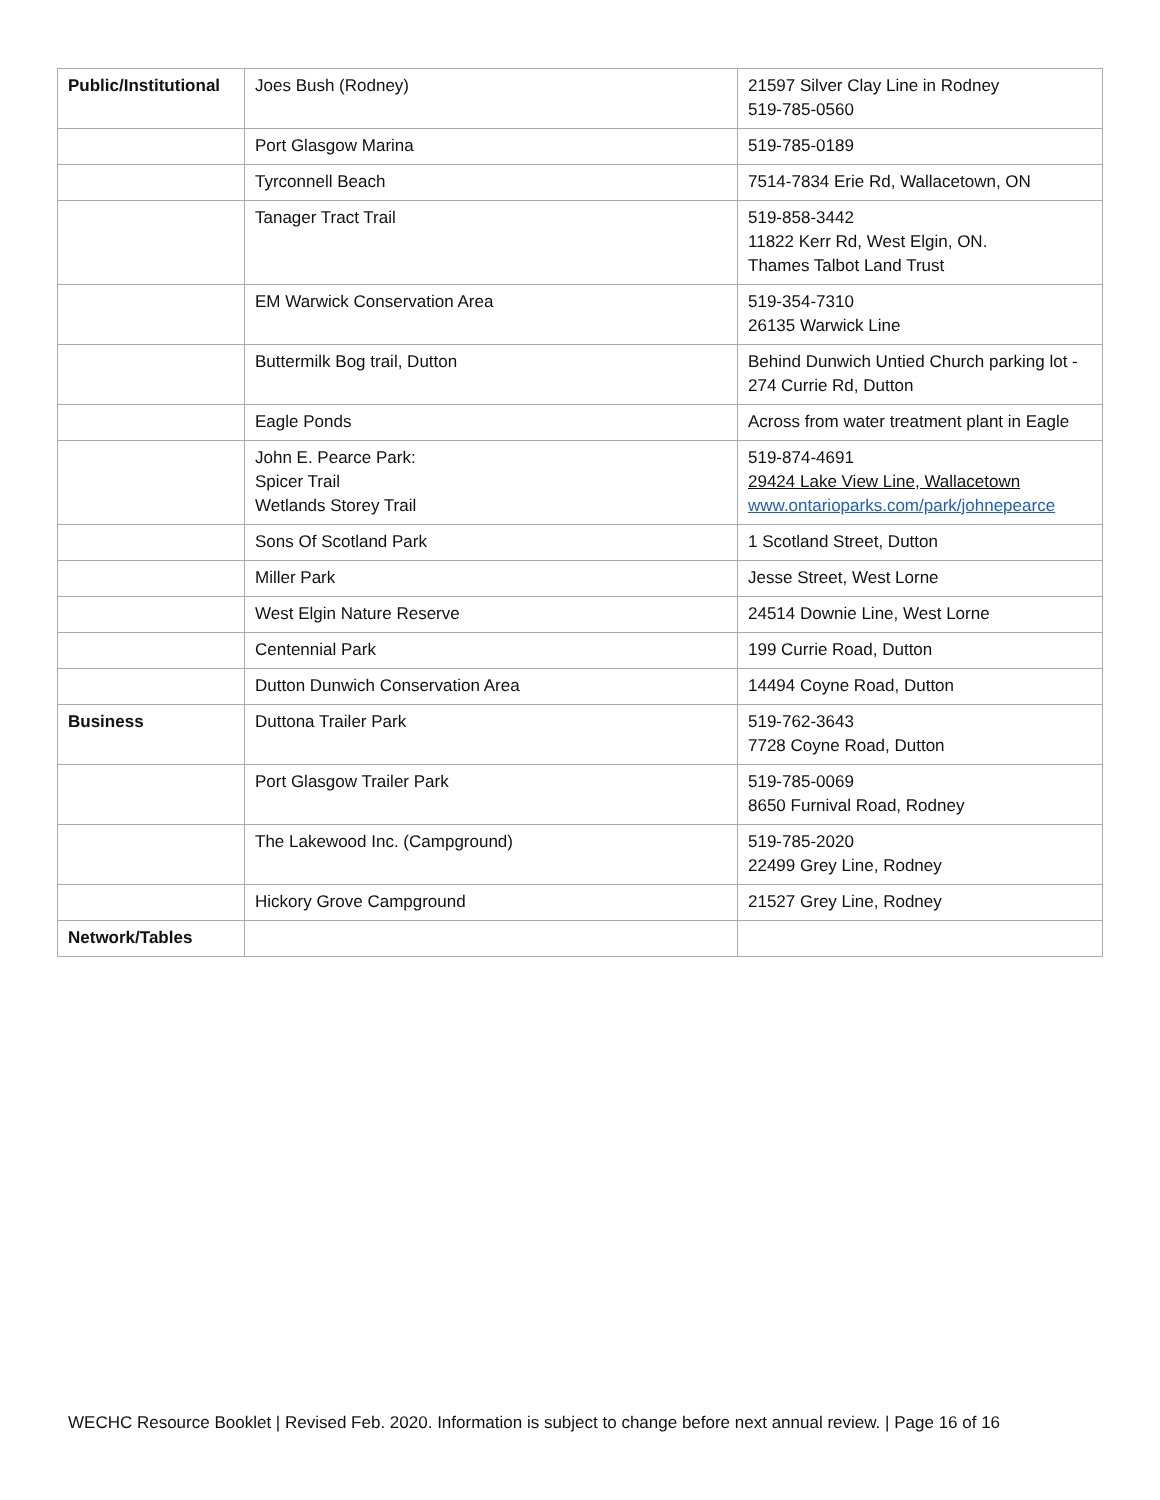| Public/Institutional | Joes Bush (Rodney) | 21597 Silver Clay Line in Rodney 519-785-0560 |
| | Port Glasgow Marina | 519-785-0189 |
| | Tyrconnell Beach | 7514-7834 Erie Rd, Wallacetown, ON |
| | Tanager Tract Trail | 519-858-3442 11822 Kerr Rd, West Elgin, ON. Thames Talbot Land Trust |
| | EM Warwick Conservation Area | 519-354-7310 26135 Warwick Line |
| | Buttermilk Bog trail, Dutton | Behind Dunwich Untied Church parking lot - 274 Currie Rd, Dutton |
| | Eagle Ponds | Across from water treatment plant in Eagle |
| | John E. Pearce Park: Spicer Trail Wetlands Storey Trail | 519-874-4691 29424 Lake View Line, Wallacetown www.ontarioparks.com/park/johnepearce |
| | Sons Of Scotland Park | 1 Scotland Street, Dutton |
| | Miller Park | Jesse Street, West Lorne |
| | West Elgin Nature Reserve | 24514 Downie Line, West Lorne |
| | Centennial Park | 199 Currie Road, Dutton |
| | Dutton Dunwich Conservation Area | 14494 Coyne Road, Dutton |
| Business | Duttona Trailer Park | 519-762-3643 7728 Coyne Road, Dutton |
| | Port Glasgow Trailer Park | 519-785-0069 8650 Furnival Road, Rodney |
| | The Lakewood Inc. (Campground) | 519-785-2020 22499 Grey Line, Rodney |
| | Hickory Grove Campground | 21527 Grey Line, Rodney |
| Network/Tables | | |
WECHC Resource Booklet | Revised Feb. 2020. Information is subject to change before next annual review. | Page 16 of 16